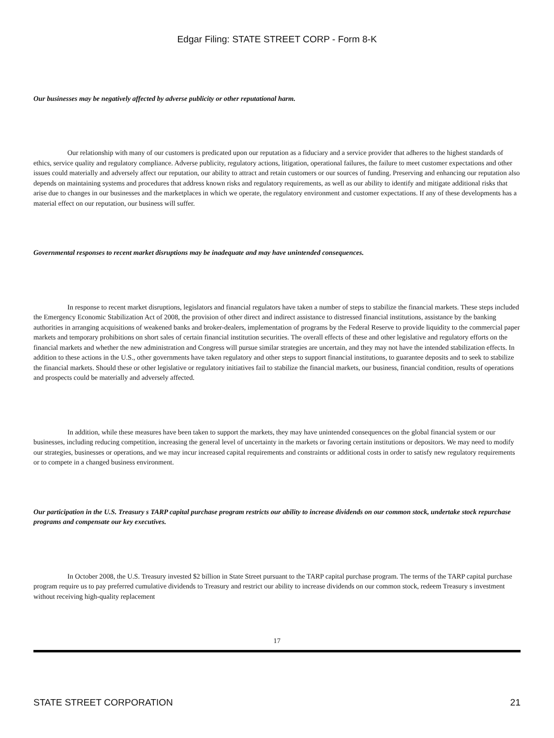Edgar Filing: STATE STREET CORP - Form 8-K
Our businesses may be negatively affected by adverse publicity or other reputational harm.
Our relationship with many of our customers is predicated upon our reputation as a fiduciary and a service provider that adheres to the highest standards of ethics, service quality and regulatory compliance. Adverse publicity, regulatory actions, litigation, operational failures, the failure to meet customer expectations and other issues could materially and adversely affect our reputation, our ability to attract and retain customers or our sources of funding. Preserving and enhancing our reputation also depends on maintaining systems and procedures that address known risks and regulatory requirements, as well as our ability to identify and mitigate additional risks that arise due to changes in our businesses and the marketplaces in which we operate, the regulatory environment and customer expectations. If any of these developments has a material effect on our reputation, our business will suffer.
Governmental responses to recent market disruptions may be inadequate and may have unintended consequences.
In response to recent market disruptions, legislators and financial regulators have taken a number of steps to stabilize the financial markets. These steps included the Emergency Economic Stabilization Act of 2008, the provision of other direct and indirect assistance to distressed financial institutions, assistance by the banking authorities in arranging acquisitions of weakened banks and broker-dealers, implementation of programs by the Federal Reserve to provide liquidity to the commercial paper markets and temporary prohibitions on short sales of certain financial institution securities. The overall effects of these and other legislative and regulatory efforts on the financial markets and whether the new administration and Congress will pursue similar strategies are uncertain, and they may not have the intended stabilization effects. In addition to these actions in the U.S., other governments have taken regulatory and other steps to support financial institutions, to guarantee deposits and to seek to stabilize the financial markets. Should these or other legislative or regulatory initiatives fail to stabilize the financial markets, our business, financial condition, results of operations and prospects could be materially and adversely affected.
In addition, while these measures have been taken to support the markets, they may have unintended consequences on the global financial system or our businesses, including reducing competition, increasing the general level of uncertainty in the markets or favoring certain institutions or depositors. We may need to modify our strategies, businesses or operations, and we may incur increased capital requirements and constraints or additional costs in order to satisfy new regulatory requirements or to compete in a changed business environment.
Our participation in the U.S. Treasury s TARP capital purchase program restricts our ability to increase dividends on our common stock, undertake stock repurchase programs and compensate our key executives.
In October 2008, the U.S. Treasury invested $2 billion in State Street pursuant to the TARP capital purchase program. The terms of the TARP capital purchase program require us to pay preferred cumulative dividends to Treasury and restrict our ability to increase dividends on our common stock, redeem Treasury s investment without receiving high-quality replacement
17
STATE STREET CORPORATION 21